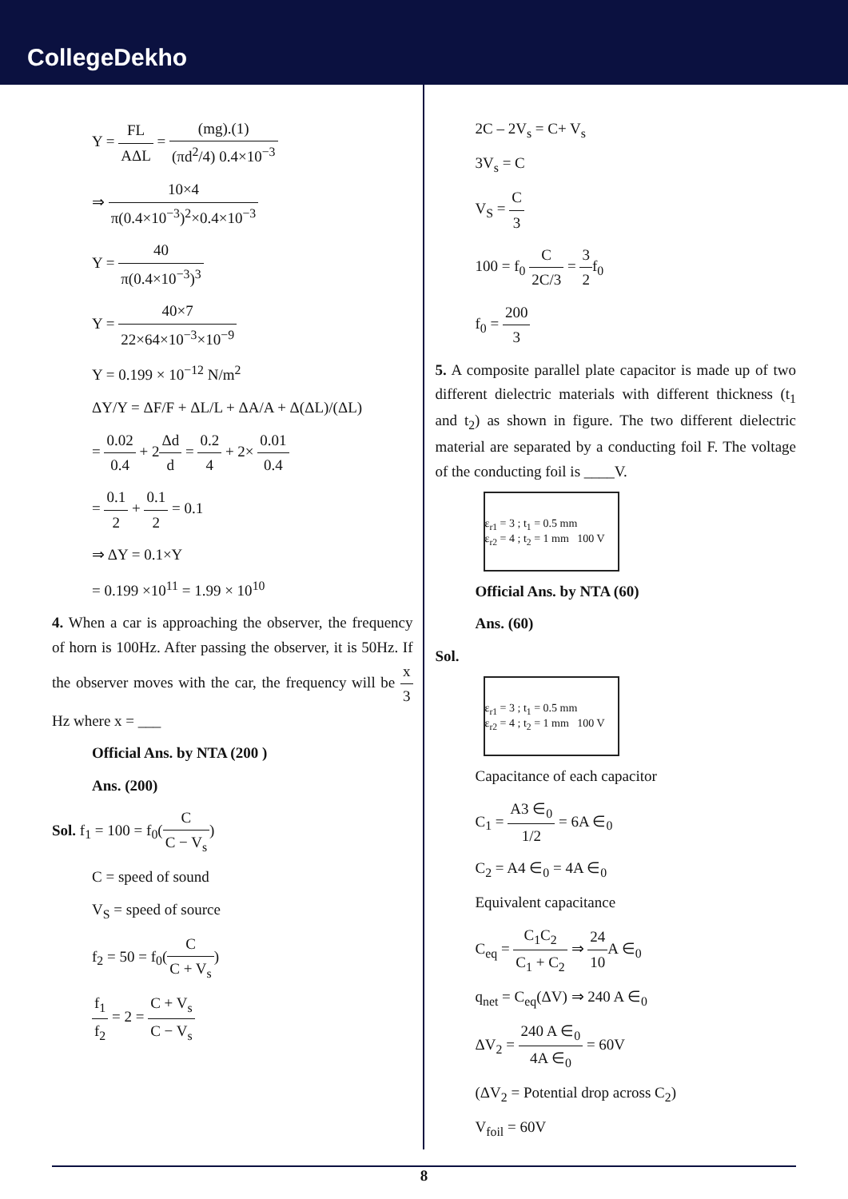CollegeDekho
Y = FL AΔL = (mg).(1) (πd<sup>2</sup>/4) 0.4×10<sup>−3</sup>
⇒ 10×4 π(0.4×10<sup>−3</sup>)<sup>2</sup>×0.4×10<sup>−3</sup>
Y = 40 π(0.4×10<sup>−3</sup>)<sup>3</sup>
Y = 40×7 22×64×10<sup>−3</sup>×10<sup>−9</sup>
Y = 0.199 × 10<sup>−12</sup> N/m<sup>2</sup>
ΔY/Y = ΔF/F + ΔL/L + ΔA/A + Δ(ΔL)/(ΔL)
= 0.02 0.4 + 2Δd d = 0.2 4 + 2× 0.01 0.4
= 0.1 2 + 0.1 2 = 0.1
⇒ ΔY = 0.1×Y
= 0.199 ×10<sup>11</sup> = 1.99 × 10<sup>10</sup>
4. When a car is approaching the observer, the frequency of horn is 100Hz. After passing the observer, it is 50Hz. If the observer moves with the car, the frequency will be x 3 Hz where x = ___
Official Ans. by NTA (200 )
Ans. (200)
Sol. f<sub>1</sub> = 100 = f<sub>0</sub>(C C − V<sub>s</sub>)
C = speed of sound
V<sub>S</sub> = speed of source
f<sub>2</sub> = 50 = f<sub>0</sub>(C C + V<sub>s</sub>)
f<sub>1</sub> f<sub>2</sub> = 2 = C + V<sub>s</sub> C − V<sub>s</sub>
2C – 2V<sub>s</sub> = C+ V<sub>s</sub>
3V<sub>s</sub> = C
V<sub>S</sub> = C 3
100 = f<sub>0</sub> C 2C/3 = 3 2f<sub>0</sub>
f<sub>0</sub> = 200 3
5. A composite parallel plate capacitor is made up of two different dielectric materials with different thickness (t<sub>1</sub> and t<sub>2</sub>) as shown in figure. The two different dielectric material are separated by a conducting foil F. The voltage of the conducting foil is ____V.
ε<sub>r1</sub> = 3 ; t<sub>1</sub> = 0.5 mm
ε<sub>r2</sub> = 4 ; t<sub>2</sub> = 1 mm 100 V
Official Ans. by NTA (60)
Ans. (60)
Sol.
ε<sub>r1</sub> = 3 ; t<sub>1</sub> = 0.5 mm
ε<sub>r2</sub> = 4 ; t<sub>2</sub> = 1 mm 100 V
Capacitance of each capacitor
C<sub>1</sub> = A3 ∈<sub>0</sub> 1/2 = 6A ∈<sub>0</sub>
C<sub>2</sub> = A4 ∈<sub>0</sub> = 4A ∈<sub>0</sub>
Equivalent capacitance
C<sub>eq</sub> = C<sub>1</sub>C<sub>2</sub> C<sub>1</sub> + C<sub>2</sub> ⇒ 24 10 A ∈<sub>0</sub>
q<sub>net</sub> = C<sub>eq</sub>(ΔV) ⇒ 240 A ∈<sub>0</sub>
ΔV<sub>2</sub> = 240 A ∈<sub>0</sub> 4A ∈<sub>0</sub> = 60V
(ΔV<sub>2</sub> = Potential drop across C<sub>2</sub>)
V<sub>foil</sub> = 60V
8